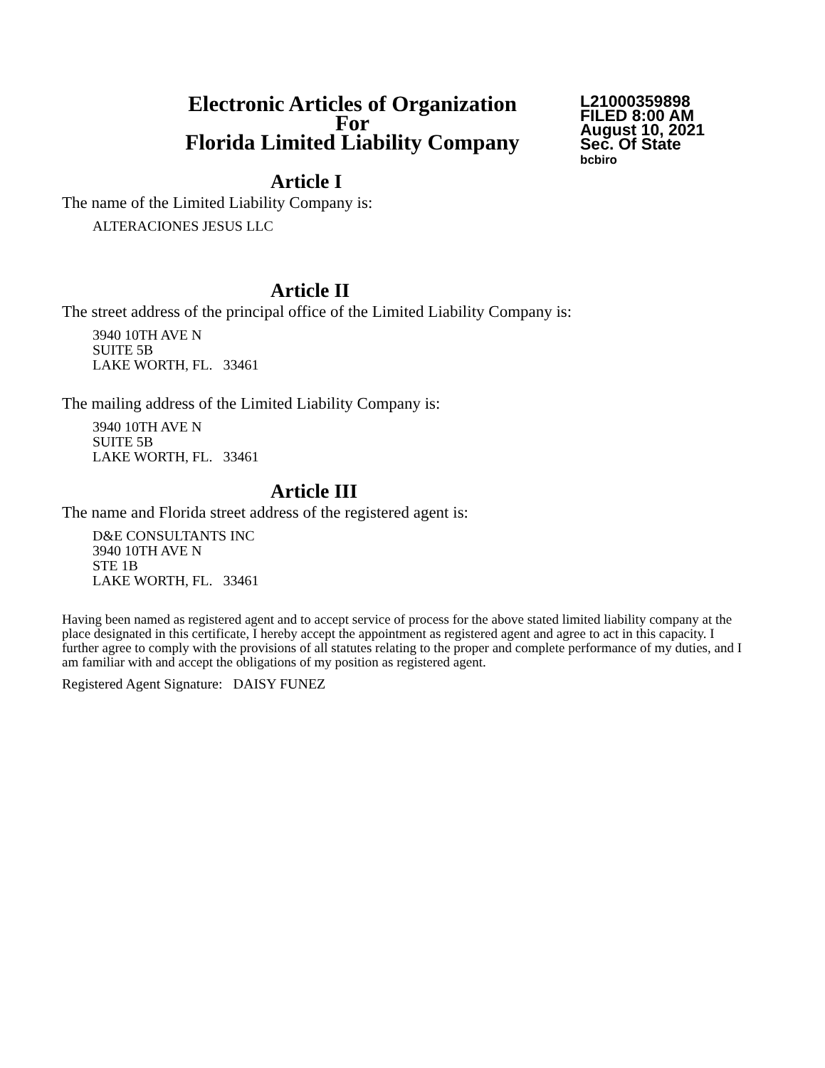Electronic Articles of Organization
For
Florida Limited Liability Company
L21000359898
FILED 8:00 AM
August 10, 2021
Sec. Of State
bcbiro
Article I
The name of the Limited Liability Company is:
ALTERACIONES JESUS LLC
Article II
The street address of the principal office of the Limited Liability Company is:
3940 10TH AVE N
SUITE 5B
LAKE WORTH, FL. 33461
The mailing address of the Limited Liability Company is:
3940 10TH AVE N
SUITE 5B
LAKE WORTH, FL. 33461
Article III
The name and Florida street address of the registered agent is:
D&E CONSULTANTS INC
3940 10TH AVE N
STE 1B
LAKE WORTH, FL. 33461
Having been named as registered agent and to accept service of process for the above stated limited liability company at the place designated in this certificate, I hereby accept the appointment as registered agent and agree to act in this capacity. I further agree to comply with the provisions of all statutes relating to the proper and complete performance of my duties, and I am familiar with and accept the obligations of my position as registered agent.
Registered Agent Signature: DAISY FUNEZ